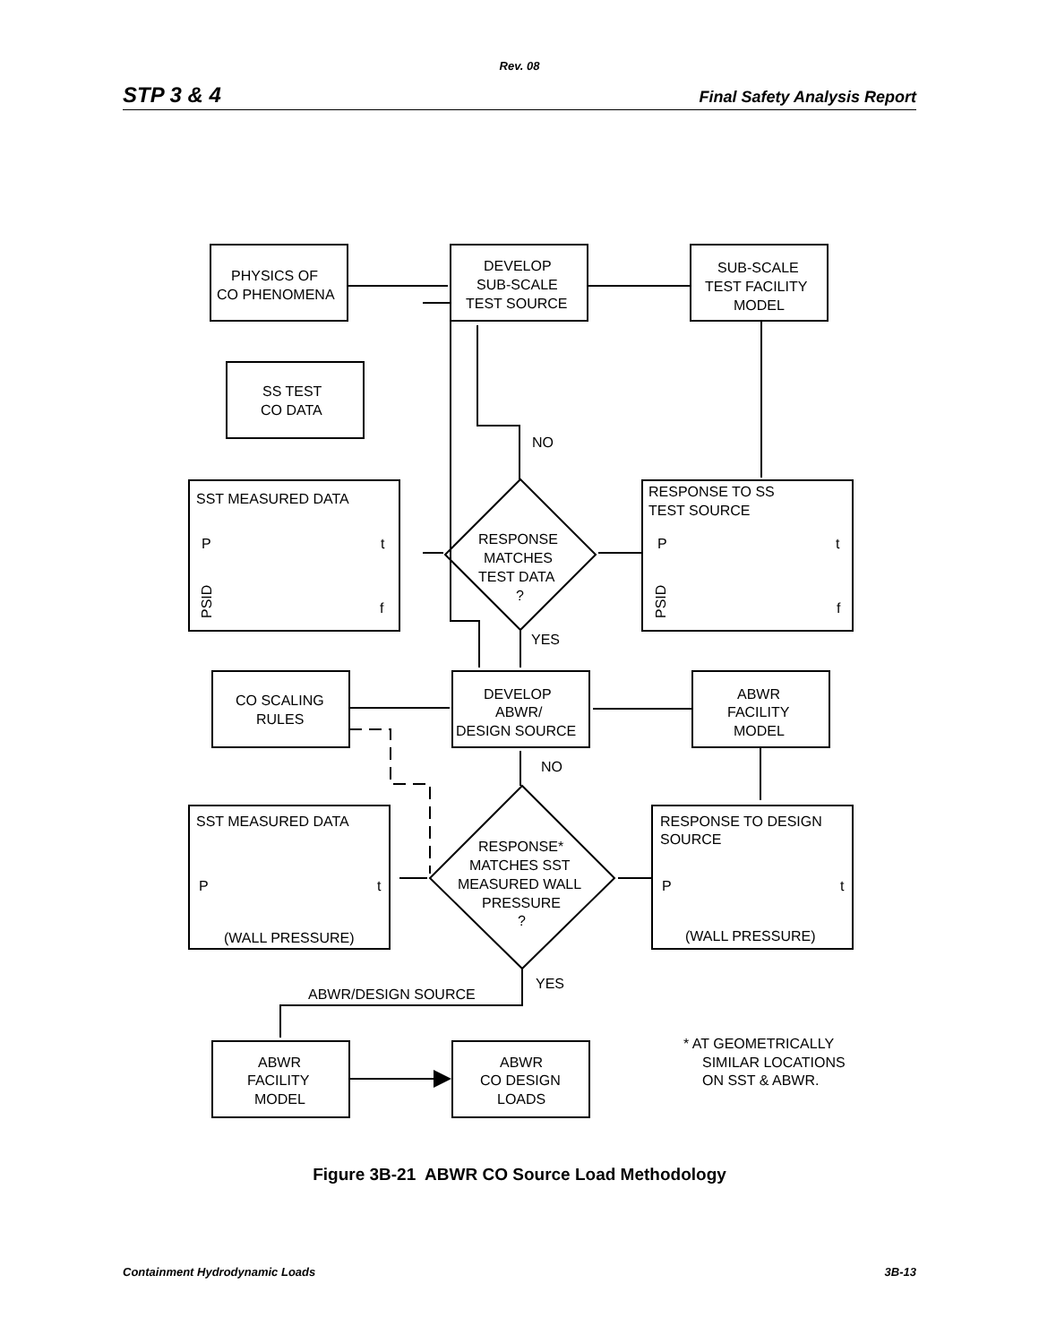Rev. 08
STP 3 & 4 Final Safety Analysis Report
PHYSICS OF
CO PHENOMENA
DEVELOP
SUB-SCALE
TEST SOURCE
SUB-SCALE
TEST FACILITY
MODEL
SS TEST
CO DATA
SST MEASURED DATA
RESPONSE TO SS
TEST SOURCE
NO
RESPONSE
MATCHES
TEST DATA
?
YES
CO SCALING
RULES
DEVELOP
ABWR/
DESIGN SOURCE
ABWR
FACILITY
MODEL
NO
SST MEASURED DATA
RESPONSE TO DESIGN
SOURCE
RESPONSE*
MATCHES SST
MEASURED WALL
PRESSURE
?
(WALL PRESSURE)
(WALL PRESSURE)
YES
ABWR/DESIGN SOURCE
* AT GEOMETRICALLY
SIMILAR LOCATIONS
ON SST & ABWR.
ABWR
FACILITY
MODEL
ABWR
CO DESIGN
LOADS
P
t
f
P
t
f
P
t
P
t
PSID
PSID
Figure 3B-21 ABWR CO Source Load Methodology
Containment Hydrodynamic Loads 3B-13